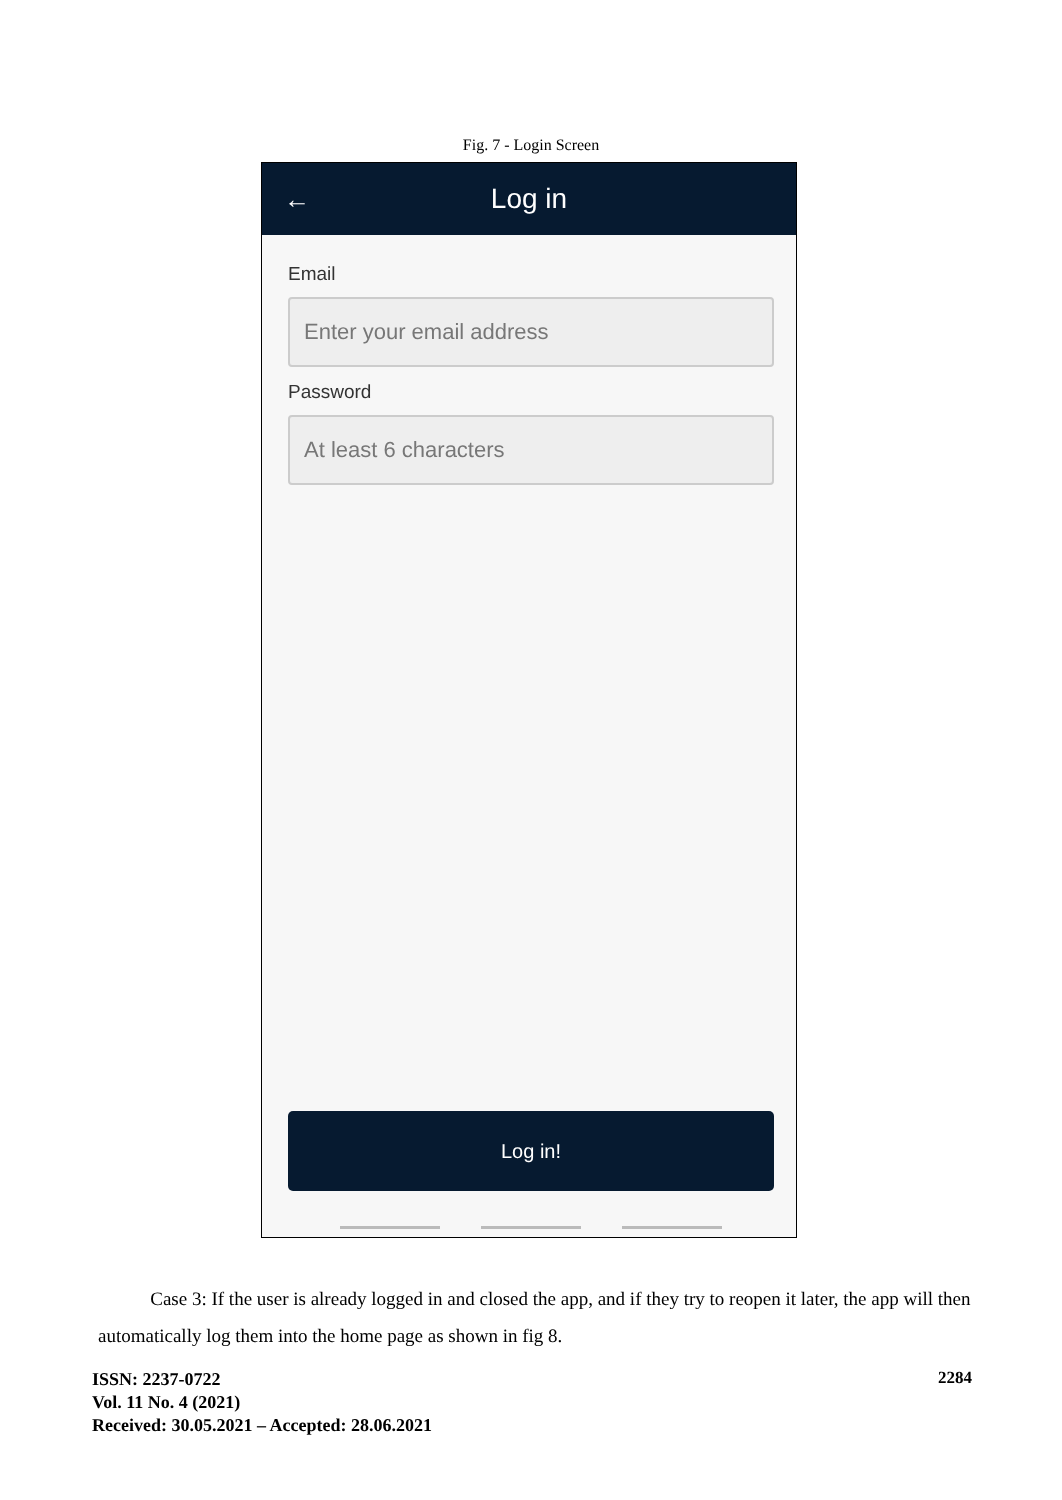Fig. 7 - Login Screen
← Log in
Email
Enter your email address
Password
At least 6 characters
Log in!
Case 3: If the user is already logged in and closed the app, and if they try to reopen it later, the app will then automatically log them into the home page as shown in fig 8.
ISSN: 2237-0722
Vol. 11 No. 4 (2021)
Received: 30.05.2021 – Accepted: 28.06.2021
2284